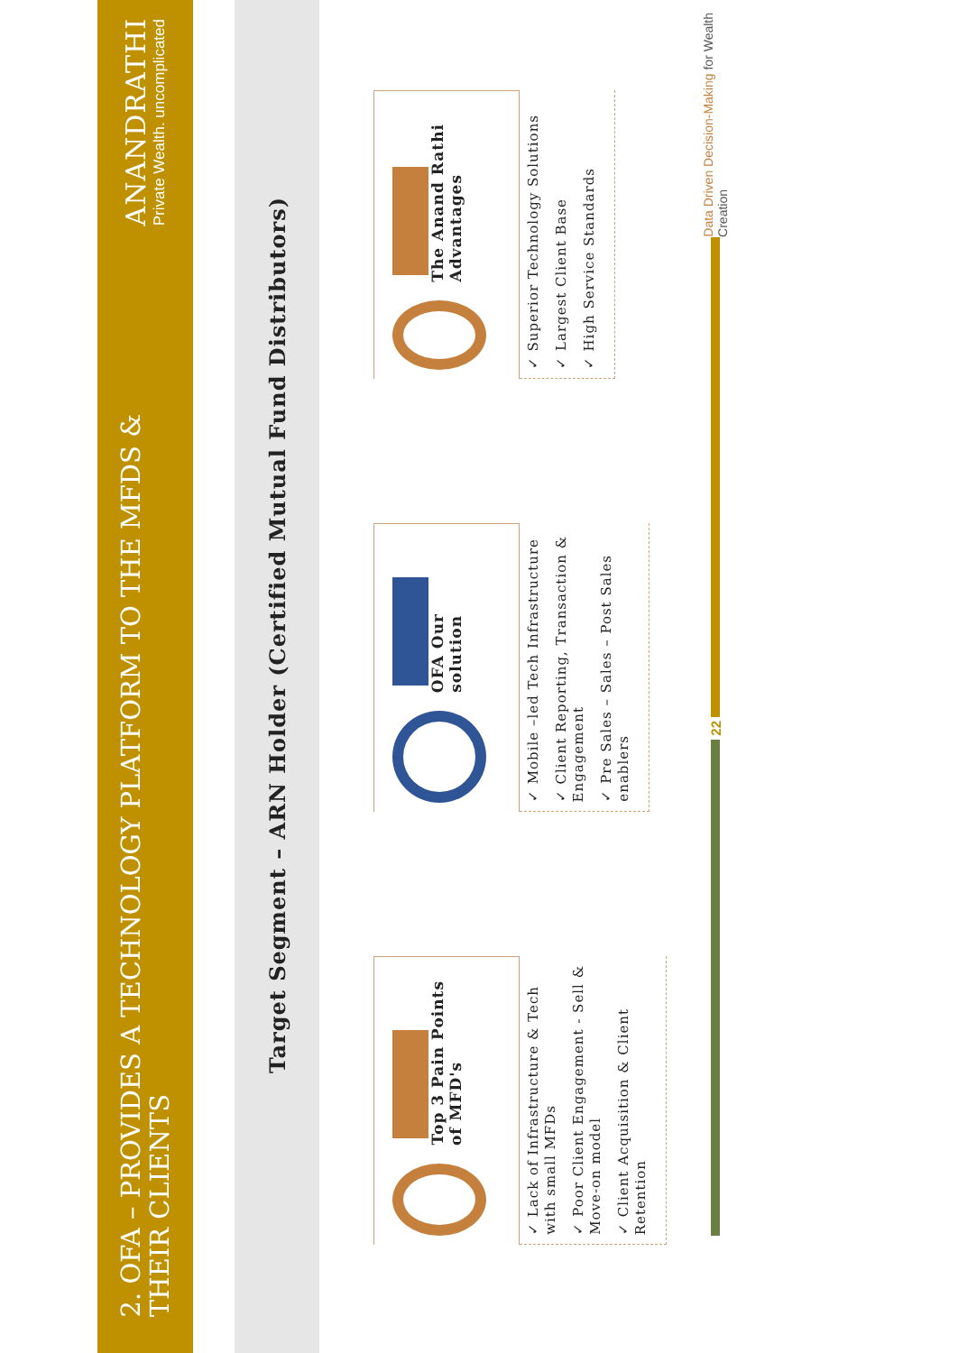2. OFA – PROVIDES A TECHNOLOGY PLATFORM TO THE MFDS & THEIR CLIENTS
ANANDRATHI
Private Wealth. uncomplicated
Target Segment – ARN Holder (Certified Mutual Fund Distributors)
Top 3 Pain Points of MFD's
✓ Lack of Infrastructure & Tech with small MFDs
✓ Poor Client Engagement - Sell & Move-on model
✓ Client Acquisition & Client Retention
OFA Our solution
✓ Mobile –led Tech Infrastructure
✓ Client Reporting, Transaction & Engagement
✓ Pre Sales – Sales – Post Sales enablers
The Anand Rathi Advantages
✓ Superior Technology Solutions
✓ Largest Client Base
✓ High Service Standards
22
Data Driven Decision-Making for Wealth Creation